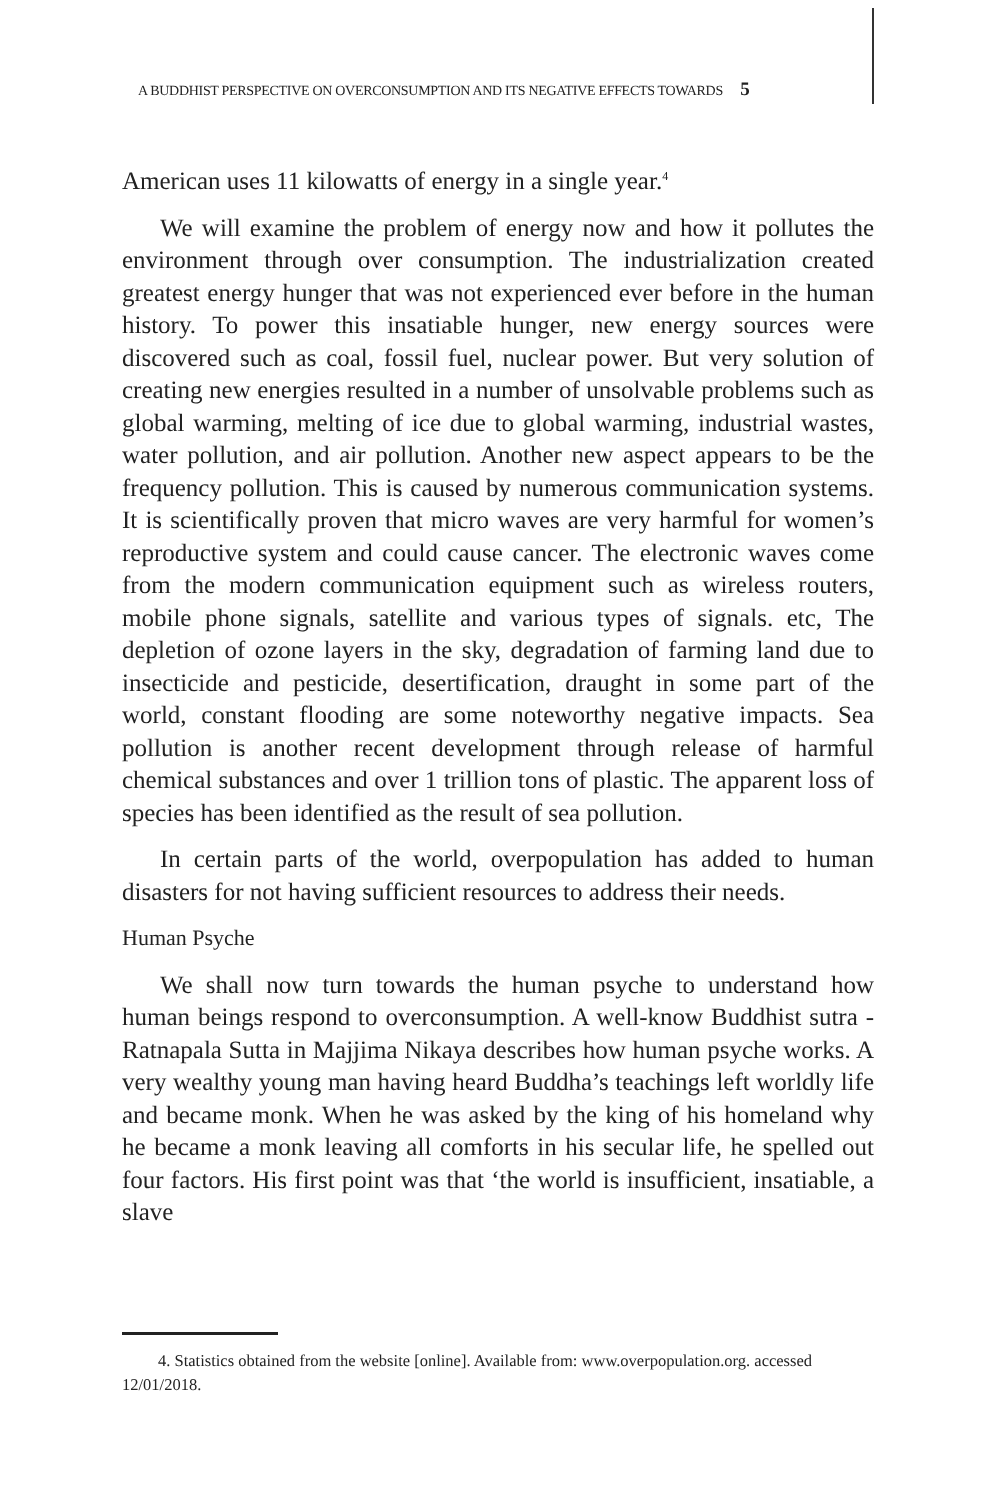A BUDDHIST PERSPECTIVE ON OVERCONSUMPTION AND ITS NEGATIVE EFFECTS TOWARDS 5
American uses 11 kilowatts of energy in a single year.<sup>4</sup>
We will examine the problem of energy now and how it pollutes the environment through over consumption. The industrialization created greatest energy hunger that was not experienced ever before in the human history. To power this insatiable hunger, new energy sources were discovered such as coal, fossil fuel, nuclear power. But very solution of creating new energies resulted in a number of unsolvable problems such as global warming, melting of ice due to global warming, industrial wastes, water pollution, and air pollution. Another new aspect appears to be the frequency pollution. This is caused by numerous communication systems. It is scientifically proven that micro waves are very harmful for women’s reproductive system and could cause cancer. The electronic waves come from the modern communication equipment such as wireless routers, mobile phone signals, satellite and various types of signals. etc, The depletion of ozone layers in the sky, degradation of farming land due to insecticide and pesticide, desertification, draught in some part of the world, constant flooding are some noteworthy negative impacts. Sea pollution is another recent development through release of harmful chemical substances and over 1 trillion tons of plastic. The apparent loss of species has been identified as the result of sea pollution.
In certain parts of the world, overpopulation has added to human disasters for not having sufficient resources to address their needs.
Human Psyche
We shall now turn towards the human psyche to understand how human beings respond to overconsumption. A well-know Buddhist sutra -Ratnapala Sutta in Majjima Nikaya describes how human psyche works. A very wealthy young man having heard Buddha’s teachings left worldly life and became monk. When he was asked by the king of his homeland why he became a monk leaving all comforts in his secular life, he spelled out four factors. His first point was that ‘the world is insufficient, insatiable, a slave
4. Statistics obtained from the website [online]. Available from: www.overpopulation.org. accessed 12/01/2018.